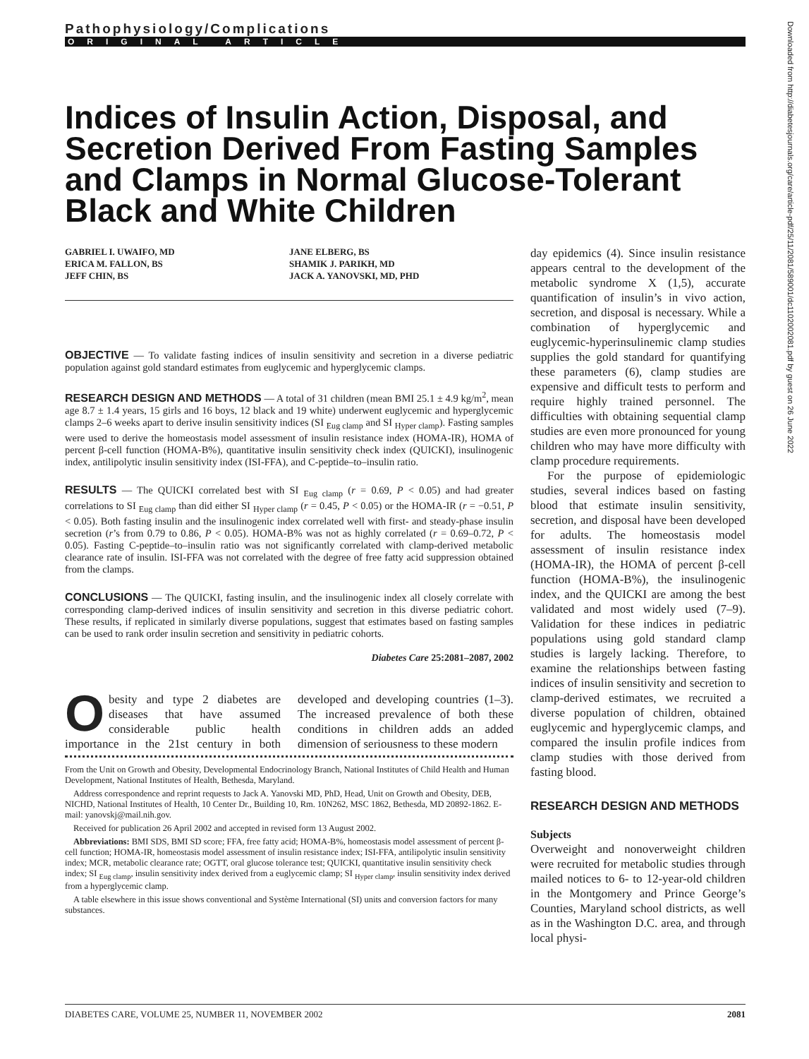Downloaded from http://diabetesjournals.org/care/article-pdf/25/11/2081/589001/dc1102002081.pdf by guest on 26 June 2022
Pathophysiology/Complications
ORIGINAL ARTICLE
Indices of Insulin Action, Disposal, and Secretion Derived From Fasting Samples and Clamps in Normal Glucose-Tolerant Black and White Children
GABRIEL I. UWAIFO, MD
ERICA M. FALLON, BS
JEFF CHIN, BS
JANE ELBERG, BS
SHAMIK J. PARIKH, MD
JACK A. YANOVSKI, MD, PHD
OBJECTIVE — To validate fasting indices of insulin sensitivity and secretion in a diverse pediatric population against gold standard estimates from euglycemic and hyperglycemic clamps.
RESEARCH DESIGN AND METHODS — A total of 31 children (mean BMI 25.1 ± 4.9 kg/m<sup>2</sup>, mean age 8.7 ± 1.4 years, 15 girls and 16 boys, 12 black and 19 white) underwent euglycemic and hyperglycemic clamps 2–6 weeks apart to derive insulin sensitivity indices (SI <sub>Eug clamp</sub> and SI <sub>Hyper clamp</sub>). Fasting samples were used to derive the homeostasis model assessment of insulin resistance index (HOMA-IR), HOMA of percent β-cell function (HOMA-B%), quantitative insulin sensitivity check index (QUICKI), insulinogenic index, antilipolytic insulin sensitivity index (ISI-FFA), and C-peptide–to–insulin ratio.
RESULTS — The QUICKI correlated best with SI <sub>Eug clamp</sub> (r = 0.69, P < 0.05) and had greater correlations to SI <sub>Eug clamp</sub> than did either SI <sub>Hyper clamp</sub> (r = 0.45, P < 0.05) or the HOMA-IR (r = −0.51, P < 0.05). Both fasting insulin and the insulinogenic index correlated well with first- and steady-phase insulin secretion (r’s from 0.79 to 0.86, P < 0.05). HOMA-B% was not as highly correlated (r = 0.69–0.72, P < 0.05). Fasting C-peptide–to–insulin ratio was not significantly correlated with clamp-derived metabolic clearance rate of insulin. ISI-FFA was not correlated with the degree of free fatty acid suppression obtained from the clamps.
CONCLUSIONS — The QUICKI, fasting insulin, and the insulinogenic index all closely correlate with corresponding clamp-derived indices of insulin sensitivity and secretion in this diverse pediatric cohort. These results, if replicated in similarly diverse populations, suggest that estimates based on fasting samples can be used to rank order insulin secretion and sensitivity in pediatric cohorts.
Diabetes Care 25:2081–2087, 2002
Obesity and type 2 diabetes are diseases that have assumed considerable public health importance in the 21st century in both developed and developing countries (1–3). The increased prevalence of both these conditions in children adds an added dimension of seriousness to these modern
From the Unit on Growth and Obesity, Developmental Endocrinology Branch, National Institutes of Child Health and Human Development, National Institutes of Health, Bethesda, Maryland.
Address correspondence and reprint requests to Jack A. Yanovski MD, PhD, Head, Unit on Growth and Obesity, DEB, NICHD, National Institutes of Health, 10 Center Dr., Building 10, Rm. 10N262, MSC 1862, Bethesda, MD 20892-1862. E-mail: yanovskj@mail.nih.gov.
Received for publication 26 April 2002 and accepted in revised form 13 August 2002.
Abbreviations: BMI SDS, BMI SD score; FFA, free fatty acid; HOMA-B%, homeostasis model assessment of percent β-cell function; HOMA-IR, homeostasis model assessment of insulin resistance index; ISI-FFA, antilipolytic insulin sensitivity index; MCR, metabolic clearance rate; OGTT, oral glucose tolerance test; QUICKI, quantitative insulin sensitivity check index; SI <sub>Eug clamp</sub>, insulin sensitivity index derived from a euglycemic clamp; SI <sub>Hyper clamp</sub>, insulin sensitivity index derived from a hyperglycemic clamp.
A table elsewhere in this issue shows conventional and Système International (SI) units and conversion factors for many substances.
day epidemics (4). Since insulin resistance appears central to the development of the metabolic syndrome X (1,5), accurate quantification of insulin’s in vivo action, secretion, and disposal is necessary. While a combination of hyperglycemic and euglycemic-hyperinsulinemic clamp studies supplies the gold standard for quantifying these parameters (6), clamp studies are expensive and difficult tests to perform and require highly trained personnel. The difficulties with obtaining sequential clamp studies are even more pronounced for young children who may have more difficulty with clamp procedure requirements.
For the purpose of epidemiologic studies, several indices based on fasting blood that estimate insulin sensitivity, secretion, and disposal have been developed for adults. The homeostasis model assessment of insulin resistance index (HOMA-IR), the HOMA of percent β-cell function (HOMA-B%), the insulinogenic index, and the QUICKI are among the best validated and most widely used (7–9). Validation for these indices in pediatric populations using gold standard clamp studies is largely lacking. Therefore, to examine the relationships between fasting indices of insulin sensitivity and secretion to clamp-derived estimates, we recruited a diverse population of children, obtained euglycemic and hyperglycemic clamps, and compared the insulin profile indices from clamp studies with those derived from fasting blood.
RESEARCH DESIGN AND METHODS
Subjects
Overweight and nonoverweight children were recruited for metabolic studies through mailed notices to 6- to 12-year-old children in the Montgomery and Prince George’s Counties, Maryland school districts, as well as in the Washington D.C. area, and through local physi-
DIABETES CARE, VOLUME 25, NUMBER 11, NOVEMBER 2002 2081